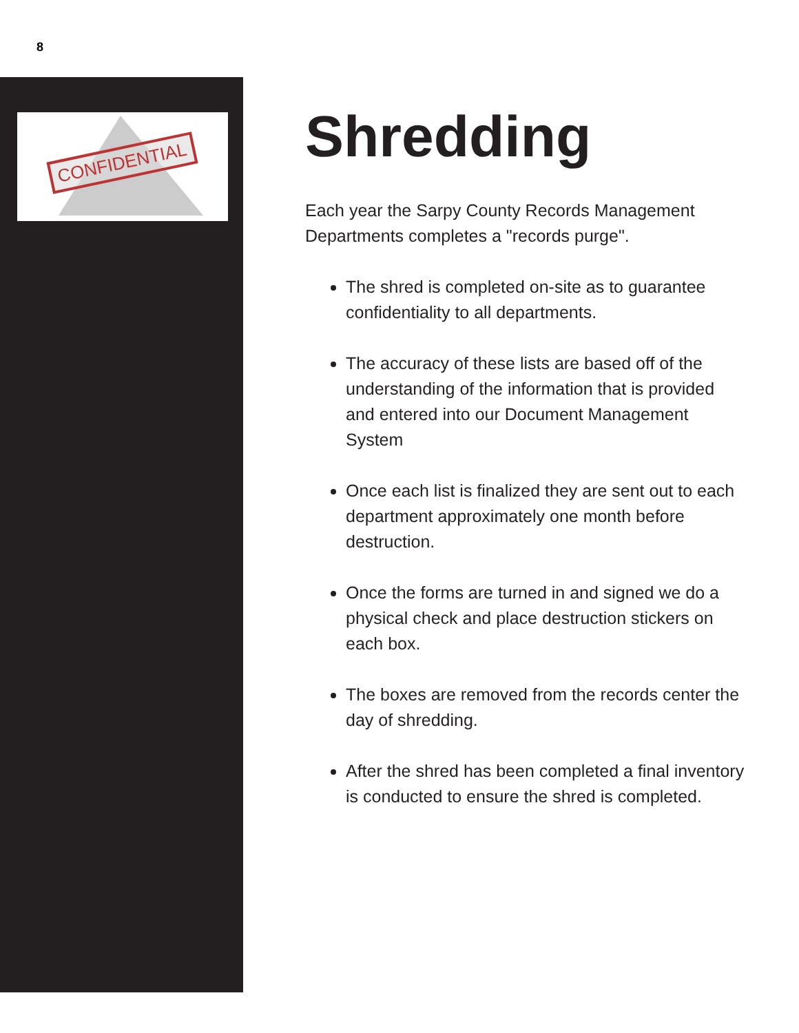8
CONFIDENTIAL
Shredding
Each year the Sarpy County Records Management Departments completes a "records purge".
The shred is completed on-site as to guarantee confidentiality to all departments.
The accuracy of these lists are based off of the understanding of the information that is provided and entered into our Document Management System
Once each list is finalized they are sent out to each department approximately one month before destruction.
Once the forms are turned in and signed we do a physical check and place destruction stickers on each box.
The boxes are removed from the records center the day of shredding.
After the shred has been completed a final inventory is conducted to ensure the shred is completed.